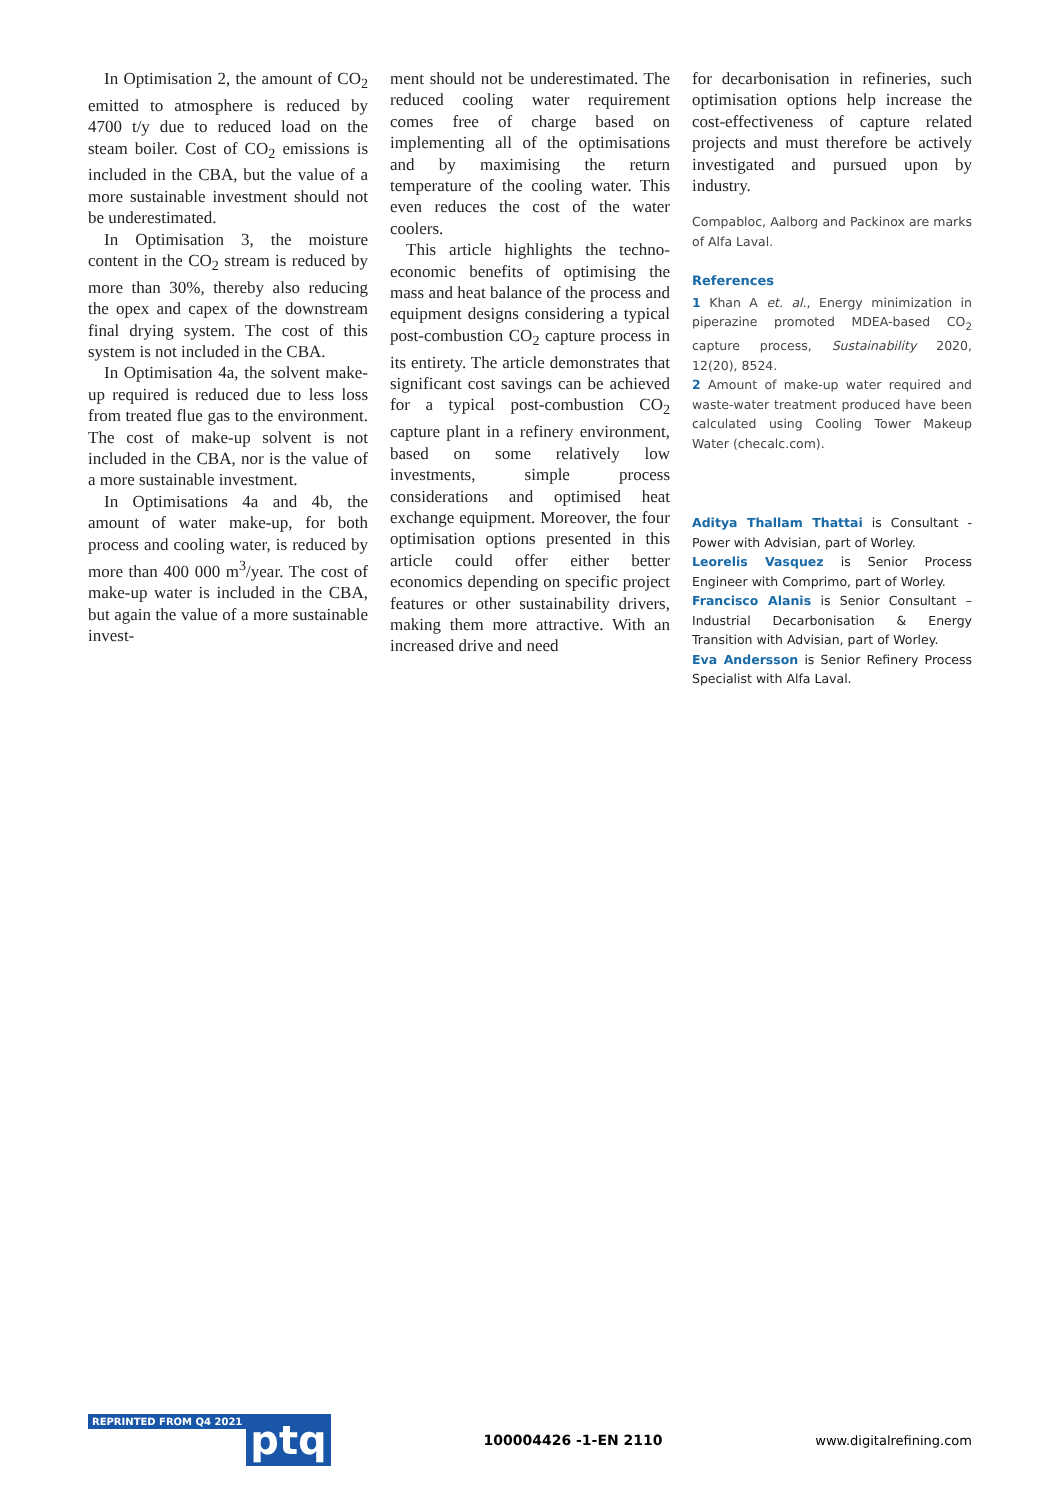In Optimisation 2, the amount of CO<sub>2</sub> emitted to atmosphere is reduced by 4700 t/y due to reduced load on the steam boiler. Cost of CO<sub>2</sub> emissions is included in the CBA, but the value of a more sustainable investment should not be underestimated.
In Optimisation 3, the moisture content in the CO<sub>2</sub> stream is reduced by more than 30%, thereby also reducing the opex and capex of the downstream final drying system. The cost of this system is not included in the CBA.
In Optimisation 4a, the solvent make-up required is reduced due to less loss from treated flue gas to the environment. The cost of make-up solvent is not included in the CBA, nor is the value of a more sustainable investment.
In Optimisations 4a and 4b, the amount of water make-up, for both process and cooling water, is reduced by more than 400 000 m<sup>3</sup>/year. The cost of make-up water is included in the CBA, but again the value of a more sustainable invest-
ment should not be underestimated. The reduced cooling water requirement comes free of charge based on implementing all of the optimisations and by maximising the return temperature of the cooling water. This even reduces the cost of the water coolers.
This article highlights the techno-economic benefits of optimising the mass and heat balance of the process and equipment designs considering a typical post-combustion CO<sub>2</sub> capture process in its entirety. The article demonstrates that significant cost savings can be achieved for a typical post-combustion CO<sub>2</sub> capture plant in a refinery environment, based on some relatively low investments, simple process considerations and optimised heat exchange equipment. Moreover, the four optimisation options presented in this article could offer either better economics depending on specific project features or other sustainability drivers, making them more attractive. With an increased drive and need
for decarbonisation in refineries, such optimisation options help increase the cost-effectiveness of capture related projects and must therefore be actively investigated and pursued upon by industry.
Compabloc, Aalborg and Packinox are marks of Alfa Laval.
References
1 Khan A et. al., Energy minimization in piperazine promoted MDEA-based CO<sub>2</sub> capture process, Sustainability 2020, 12(20), 8524.
2 Amount of make-up water required and waste-water treatment produced have been calculated using Cooling Tower Makeup Water (checalc.com).
Aditya Thallam Thattai is Consultant - Power with Advisian, part of Worley.
Leorelis Vasquez is Senior Process Engineer with Comprimo, part of Worley.
Francisco Alanis is Senior Consultant – Industrial Decarbonisation & Energy Transition with Advisian, part of Worley.
Eva Andersson is Senior Refinery Process Specialist with Alfa Laval.
REPRINTED FROM Q4 2021 ptq
100004426 -1-EN 2110 www.digitalrefining.com